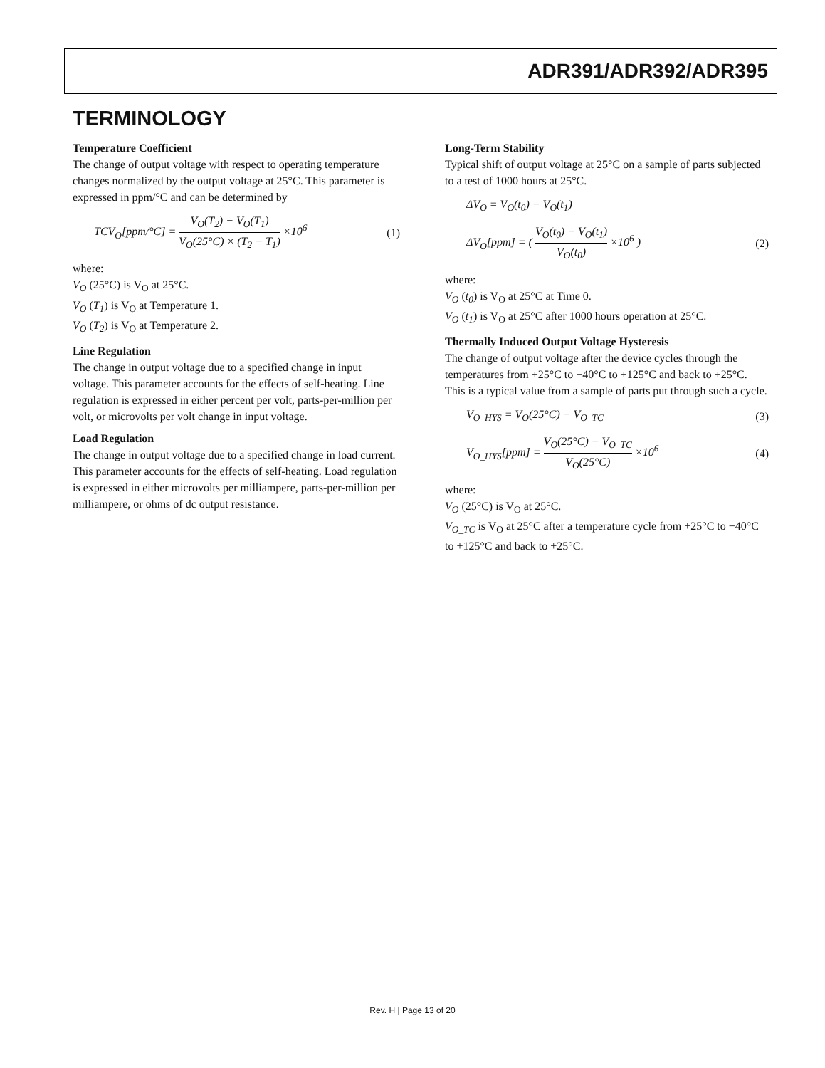ADR391/ADR392/ADR395
TERMINOLOGY
Temperature Coefficient
The change of output voltage with respect to operating temperature changes normalized by the output voltage at 25°C. This parameter is expressed in ppm/°C and can be determined by
TCV<sub>O</sub>[ppm/°C] = V<sub>O</sub>(T<sub>2</sub>) − V<sub>O</sub>(T<sub>1</sub>) V<sub>O</sub>(25°C) × (T<sub>2</sub> − T<sub>1</sub>) ×10<sup>6</sup>
(1)
where:
V<sub>O</sub> (25°C) is V<sub>O</sub> at 25°C.
V<sub>O</sub> (T<sub>1</sub>) is V<sub>O</sub> at Temperature 1.
V<sub>O</sub> (T<sub>2</sub>) is V<sub>O</sub> at Temperature 2.
Line Regulation
The change in output voltage due to a specified change in input voltage. This parameter accounts for the effects of self-heating. Line regulation is expressed in either percent per volt, parts-per-million per volt, or microvolts per volt change in input voltage.
Load Regulation
The change in output voltage due to a specified change in load current. This parameter accounts for the effects of self-heating. Load regulation is expressed in either microvolts per milliampere, parts-per-million per milliampere, or ohms of dc output resistance.
Long-Term Stability
Typical shift of output voltage at 25°C on a sample of parts subjected to a test of 1000 hours at 25°C.
ΔV<sub>O</sub> = V<sub>O</sub>(t<sub>0</sub>) − V<sub>O</sub>(t<sub>1</sub>)
ΔV<sub>O</sub>[ppm] = ( V<sub>O</sub>(t<sub>0</sub>) − V<sub>O</sub>(t<sub>1</sub>) V<sub>O</sub>(t<sub>0</sub>) ×10<sup>6</sup> )
(2)
where:
V<sub>O</sub> (t<sub>0</sub>) is V<sub>O</sub> at 25°C at Time 0.
V<sub>O</sub> (t<sub>1</sub>) is V<sub>O</sub> at 25°C after 1000 hours operation at 25°C.
Thermally Induced Output Voltage Hysteresis
The change of output voltage after the device cycles through the temperatures from +25°C to −40°C to +125°C and back to +25°C. This is a typical value from a sample of parts put through such a cycle.
V<sub>O_HYS</sub> = V<sub>O</sub>(25°C) − V<sub>O_TC</sub> (3)
V<sub>O_HYS</sub>[ppm] = V<sub>O</sub>(25°C) − V<sub>O_TC</sub> V<sub>O</sub>(25°C) ×10<sup>6</sup>
(4)
where:
V<sub>O</sub> (25°C) is V<sub>O</sub> at 25°C.
V<sub>O_TC</sub> is V<sub>O</sub> at 25°C after a temperature cycle from +25°C to −40°C to +125°C and back to +25°C.
Rev. H | Page 13 of 20